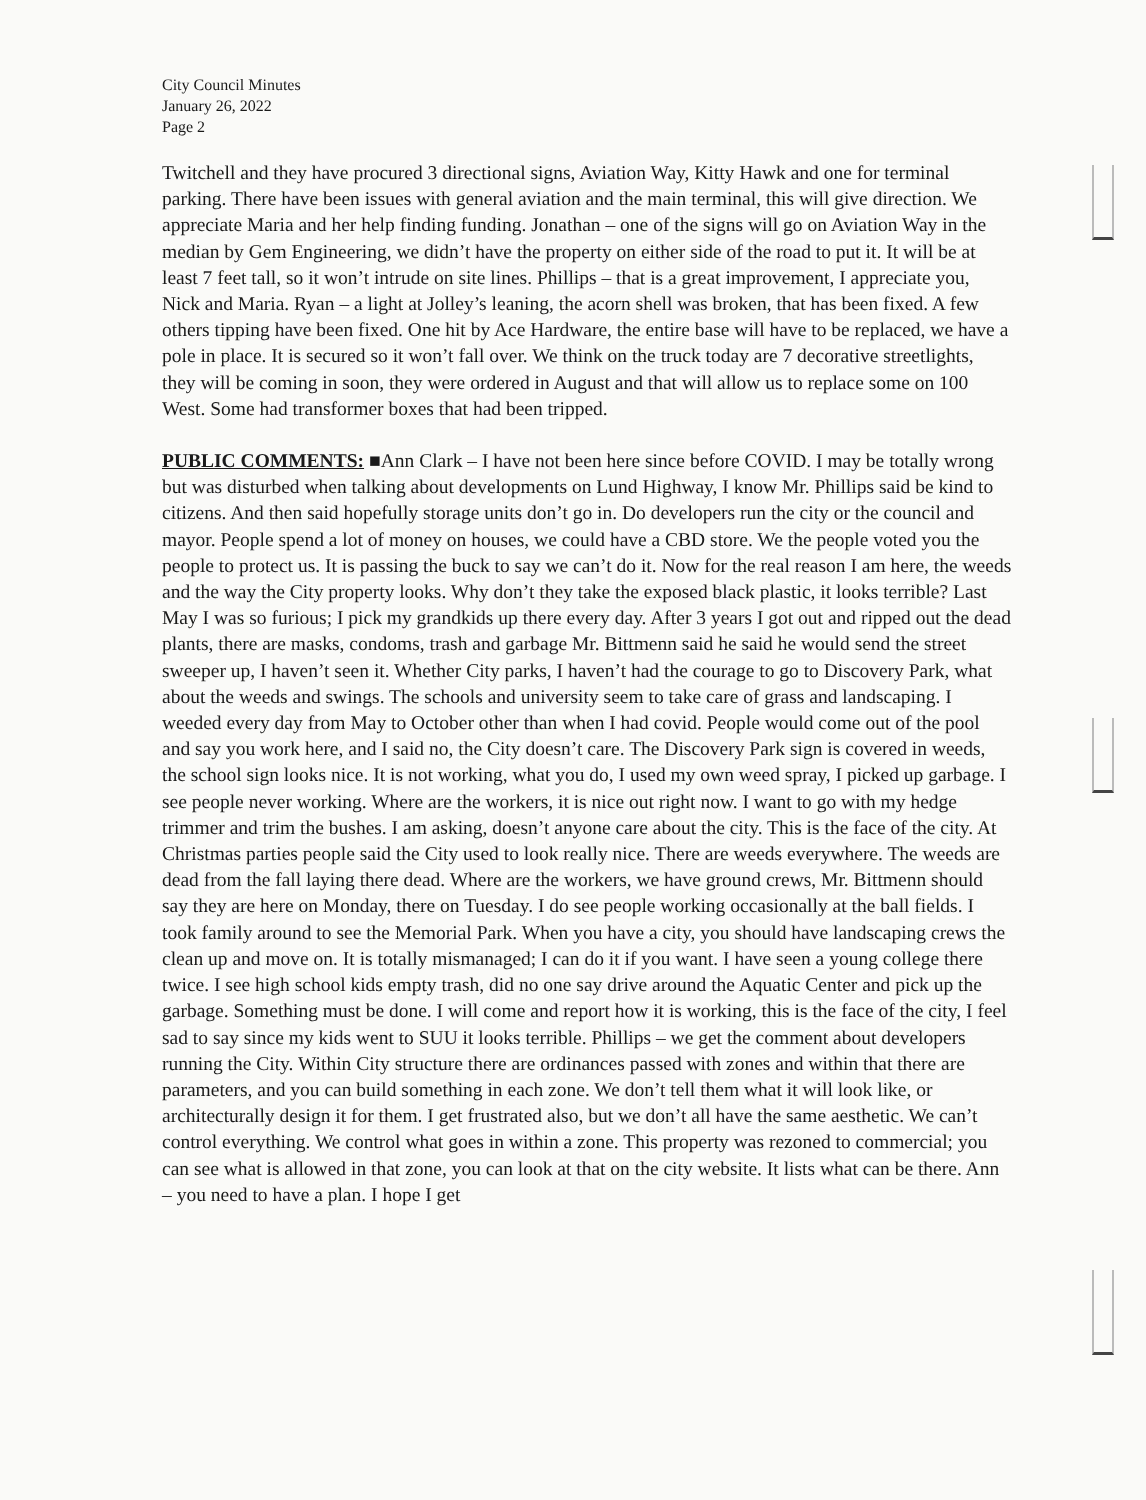City Council Minutes
January 26, 2022
Page 2
Twitchell and they have procured 3 directional signs, Aviation Way, Kitty Hawk and one for terminal parking. There have been issues with general aviation and the main terminal, this will give direction. We appreciate Maria and her help finding funding. Jonathan – one of the signs will go on Aviation Way in the median by Gem Engineering, we didn’t have the property on either side of the road to put it. It will be at least 7 feet tall, so it won’t intrude on site lines. Phillips – that is a great improvement, I appreciate you, Nick and Maria. Ryan – a light at Jolley’s leaning, the acorn shell was broken, that has been fixed. A few others tipping have been fixed. One hit by Ace Hardware, the entire base will have to be replaced, we have a pole in place. It is secured so it won’t fall over. We think on the truck today are 7 decorative streetlights, they will be coming in soon, they were ordered in August and that will allow us to replace some on 100 West. Some had transformer boxes that had been tripped.
PUBLIC COMMENTS: ■Ann Clark – I have not been here since before COVID. I may be totally wrong but was disturbed when talking about developments on Lund Highway, I know Mr. Phillips said be kind to citizens. And then said hopefully storage units don’t go in. Do developers run the city or the council and mayor. People spend a lot of money on houses, we could have a CBD store. We the people voted you the people to protect us. It is passing the buck to say we can’t do it. Now for the real reason I am here, the weeds and the way the City property looks. Why don’t they take the exposed black plastic, it looks terrible? Last May I was so furious; I pick my grandkids up there every day. After 3 years I got out and ripped out the dead plants, there are masks, condoms, trash and garbage Mr. Bittmenn said he said he would send the street sweeper up, I haven’t seen it. Whether City parks, I haven’t had the courage to go to Discovery Park, what about the weeds and swings. The schools and university seem to take care of grass and landscaping. I weeded every day from May to October other than when I had covid. People would come out of the pool and say you work here, and I said no, the City doesn’t care. The Discovery Park sign is covered in weeds, the school sign looks nice. It is not working, what you do, I used my own weed spray, I picked up garbage. I see people never working. Where are the workers, it is nice out right now. I want to go with my hedge trimmer and trim the bushes. I am asking, doesn’t anyone care about the city. This is the face of the city. At Christmas parties people said the City used to look really nice. There are weeds everywhere. The weeds are dead from the fall laying there dead. Where are the workers, we have ground crews, Mr. Bittmenn should say they are here on Monday, there on Tuesday. I do see people working occasionally at the ball fields. I took family around to see the Memorial Park. When you have a city, you should have landscaping crews the clean up and move on. It is totally mismanaged; I can do it if you want. I have seen a young college there twice. I see high school kids empty trash, did no one say drive around the Aquatic Center and pick up the garbage. Something must be done. I will come and report how it is working, this is the face of the city, I feel sad to say since my kids went to SUU it looks terrible. Phillips – we get the comment about developers running the City. Within City structure there are ordinances passed with zones and within that there are parameters, and you can build something in each zone. We don’t tell them what it will look like, or architecturally design it for them. I get frustrated also, but we don’t all have the same aesthetic. We can’t control everything. We control what goes in within a zone. This property was rezoned to commercial; you can see what is allowed in that zone, you can look at that on the city website. It lists what can be there. Ann – you need to have a plan. I hope I get